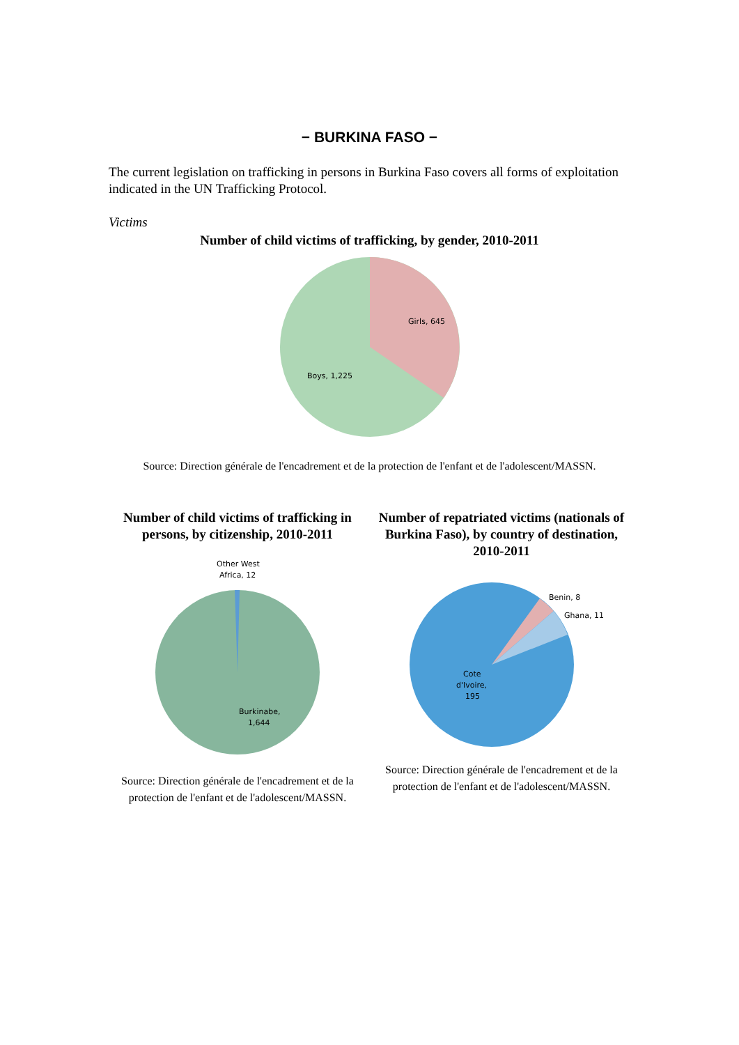− BURKINA FASO −
The current legislation on trafficking in persons in Burkina Faso covers all forms of exploitation indicated in the UN Trafficking Protocol.
Victims
Number of child victims of trafficking, by gender, 2010-2011
Girls, 645
Boys, 1,225
Source: Direction générale de l'encadrement et de la protection de l'enfant et de l'adolescent/MASSN.
Number of child victims of trafficking in persons, by citizenship, 2010-2011
Other West
Africa, 12
Burkinabe,
1,644
Source: Direction générale de l'encadrement et de la protection de l'enfant et de l'adolescent/MASSN.
Number of repatriated victims (nationals of Burkina Faso), by country of destination, 2010-2011
Benin, 8
Ghana, 11
Cote
d'Ivoire,
195
Source: Direction générale de l'encadrement et de la protection de l'enfant et de l'adolescent/MASSN.